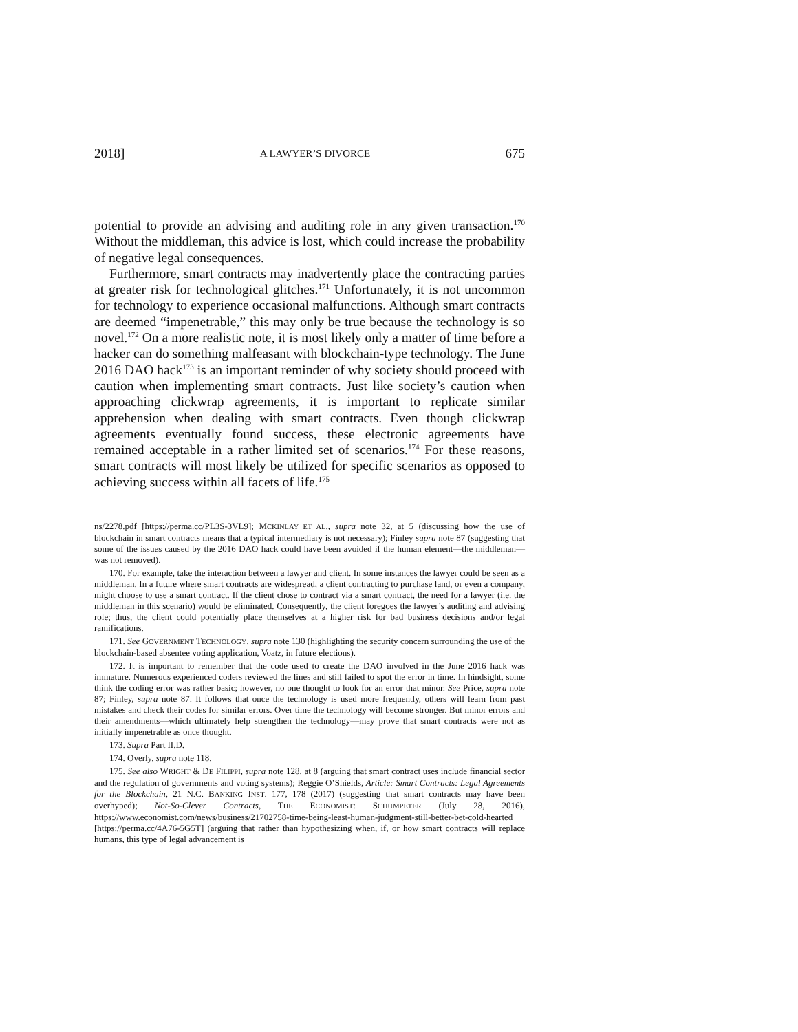2018] A LAWYER’S DIVORCE 675
potential to provide an advising and auditing role in any given transaction.<sup>170</sup> Without the middleman, this advice is lost, which could increase the probability of negative legal consequences.
Furthermore, smart contracts may inadvertently place the contracting parties at greater risk for technological glitches.<sup>171</sup> Unfortunately, it is not uncommon for technology to experience occasional malfunctions. Although smart contracts are deemed “impenetrable,” this may only be true because the technology is so novel.<sup>172</sup> On a more realistic note, it is most likely only a matter of time before a hacker can do something malfeasant with blockchain-type technology. The June 2016 DAO hack<sup>173</sup> is an important reminder of why society should proceed with caution when implementing smart contracts. Just like society’s caution when approaching clickwrap agreements, it is important to replicate similar apprehension when dealing with smart contracts. Even though clickwrap agreements eventually found success, these electronic agreements have remained acceptable in a rather limited set of scenarios.<sup>174</sup> For these reasons, smart contracts will most likely be utilized for specific scenarios as opposed to achieving success within all facets of life.<sup>175</sup>
ns/2278.pdf [https://perma.cc/PL3S-3VL9]; MCKINLAY ET AL., supra note 32, at 5 (discussing how the use of blockchain in smart contracts means that a typical intermediary is not necessary); Finley supra note 87 (suggesting that some of the issues caused by the 2016 DAO hack could have been avoided if the human element—the middleman—was not removed).
170. For example, take the interaction between a lawyer and client. In some instances the lawyer could be seen as a middleman. In a future where smart contracts are widespread, a client contracting to purchase land, or even a company, might choose to use a smart contract. If the client chose to contract via a smart contract, the need for a lawyer (i.e. the middleman in this scenario) would be eliminated. Consequently, the client foregoes the lawyer’s auditing and advising role; thus, the client could potentially place themselves at a higher risk for bad business decisions and/or legal ramifications.
171. See GOVERNMENT TECHNOLOGY, supra note 130 (highlighting the security concern surrounding the use of the blockchain-based absentee voting application, Voatz, in future elections).
172. It is important to remember that the code used to create the DAO involved in the June 2016 hack was immature. Numerous experienced coders reviewed the lines and still failed to spot the error in time. In hindsight, some think the coding error was rather basic; however, no one thought to look for an error that minor. See Price, supra note 87; Finley, supra note 87. It follows that once the technology is used more frequently, others will learn from past mistakes and check their codes for similar errors. Over time the technology will become stronger. But minor errors and their amendments—which ultimately help strengthen the technology—may prove that smart contracts were not as initially impenetrable as once thought.
173. Supra Part II.D.
174. Overly, supra note 118.
175. See also WRIGHT & DE FILIPPI, supra note 128, at 8 (arguing that smart contract uses include financial sector and the regulation of governments and voting systems); Reggie O’Shields, Article: Smart Contracts: Legal Agreements for the Blockchain, 21 N.C. BANKING INST. 177, 178 (2017) (suggesting that smart contracts may have been overhyped); Not-So-Clever Contracts, THE ECONOMIST: SCHUMPETER (July 28, 2016), https://www.economist.com/news/business/21702758-time-being-least-human-judgment-still-better-bet-cold-hearted [https://perma.cc/4A76-5G5T] (arguing that rather than hypothesizing when, if, or how smart contracts will replace humans, this type of legal advancement is